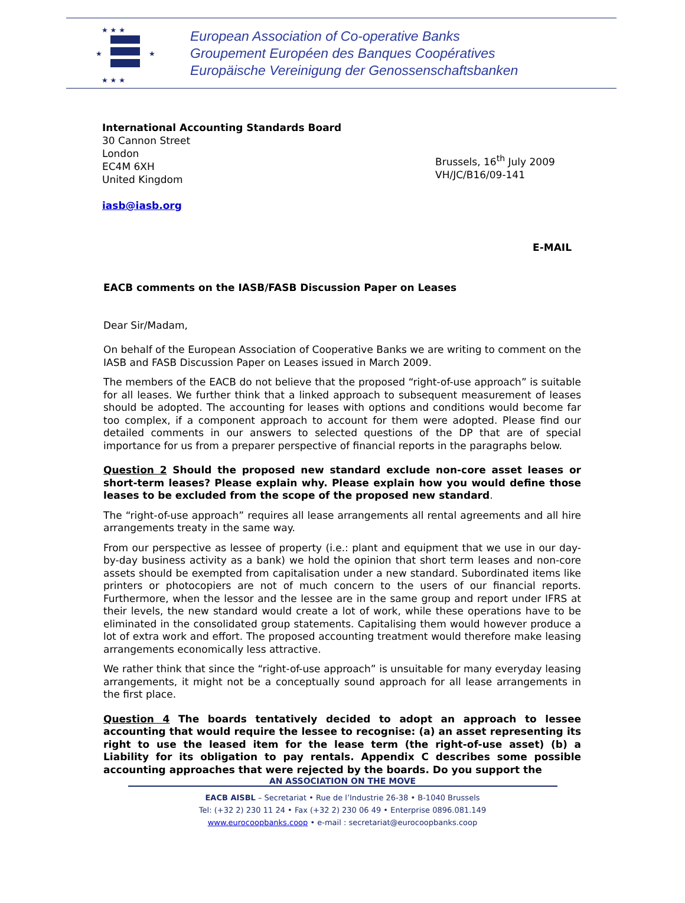★ ★ ★
★
★
★ ★ ★
European Association of Co-operative Banks
Groupement Européen des Banques Coopératives
Europäische Vereinigung der Genossenschaftsbanken
International Accounting Standards Board
30 Cannon Street
London
EC4M 6XH
United Kingdom
iasb@iasb.org
Brussels, 16<sup>th</sup> July 2009
VH/JC/B16/09-141
E-MAIL
EACB comments on the IASB/FASB Discussion Paper on Leases
Dear Sir/Madam,
On behalf of the European Association of Cooperative Banks we are writing to comment on the IASB and FASB Discussion Paper on Leases issued in March 2009.
The members of the EACB do not believe that the proposed “right-of-use approach” is suitable for all leases. We further think that a linked approach to subsequent measurement of leases should be adopted. The accounting for leases with options and conditions would become far too complex, if a component approach to account for them were adopted. Please find our detailed comments in our answers to selected questions of the DP that are of special importance for us from a preparer perspective of financial reports in the paragraphs below.
Question 2 Should the proposed new standard exclude non-core asset leases or short-term leases? Please explain why. Please explain how you would define those leases to be excluded from the scope of the proposed new standard.
The “right-of-use approach” requires all lease arrangements all rental agreements and all hire arrangements treaty in the same way.
From our perspective as lessee of property (i.e.: plant and equipment that we use in our day-by-day business activity as a bank) we hold the opinion that short term leases and non-core assets should be exempted from capitalisation under a new standard. Subordinated items like printers or photocopiers are not of much concern to the users of our financial reports. Furthermore, when the lessor and the lessee are in the same group and report under IFRS at their levels, the new standard would create a lot of work, while these operations have to be eliminated in the consolidated group statements. Capitalising them would however produce a lot of extra work and effort. The proposed accounting treatment would therefore make leasing arrangements economically less attractive.
We rather think that since the “right-of-use approach” is unsuitable for many everyday leasing arrangements, it might not be a conceptually sound approach for all lease arrangements in the first place.
Question 4 The boards tentatively decided to adopt an approach to lessee accounting that would require the lessee to recognise: (a) an asset representing its right to use the leased item for the lease term (the right-of-use asset) (b) a Liability for its obligation to pay rentals. Appendix C describes some possible accounting approaches that were rejected by the boards. Do you support the
AN ASSOCIATION ON THE MOVE
EACB AISBL – Secretariat • Rue de l’Industrie 26-38 • B-1040 Brussels
Tel: (+32 2) 230 11 24 • Fax (+32 2) 230 06 49 • Enterprise 0896.081.149
www.eurocoopbanks.coop • e-mail : secretariat@eurocoopbanks.coop